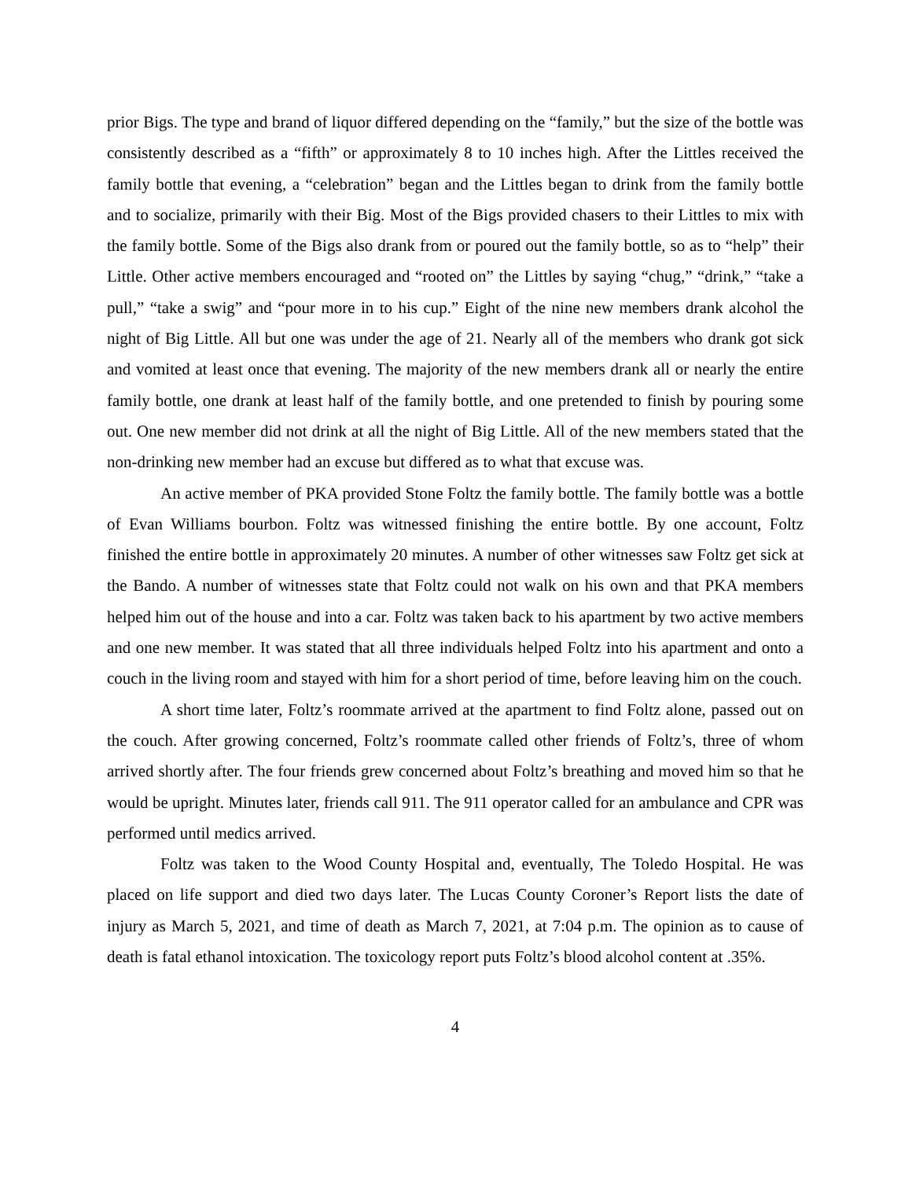prior Bigs. The type and brand of liquor differed depending on the “family,” but the size of the bottle was consistently described as a “fifth” or approximately 8 to 10 inches high. After the Littles received the family bottle that evening, a “celebration” began and the Littles began to drink from the family bottle and to socialize, primarily with their Big. Most of the Bigs provided chasers to their Littles to mix with the family bottle. Some of the Bigs also drank from or poured out the family bottle, so as to “help” their Little. Other active members encouraged and “rooted on” the Littles by saying “chug,” “drink,” “take a pull,” “take a swig” and “pour more in to his cup.” Eight of the nine new members drank alcohol the night of Big Little. All but one was under the age of 21. Nearly all of the members who drank got sick and vomited at least once that evening. The majority of the new members drank all or nearly the entire family bottle, one drank at least half of the family bottle, and one pretended to finish by pouring some out. One new member did not drink at all the night of Big Little. All of the new members stated that the non-drinking new member had an excuse but differed as to what that excuse was.
An active member of PKA provided Stone Foltz the family bottle. The family bottle was a bottle of Evan Williams bourbon. Foltz was witnessed finishing the entire bottle. By one account, Foltz finished the entire bottle in approximately 20 minutes. A number of other witnesses saw Foltz get sick at the Bando. A number of witnesses state that Foltz could not walk on his own and that PKA members helped him out of the house and into a car. Foltz was taken back to his apartment by two active members and one new member. It was stated that all three individuals helped Foltz into his apartment and onto a couch in the living room and stayed with him for a short period of time, before leaving him on the couch.
A short time later, Foltz’s roommate arrived at the apartment to find Foltz alone, passed out on the couch. After growing concerned, Foltz’s roommate called other friends of Foltz’s, three of whom arrived shortly after. The four friends grew concerned about Foltz’s breathing and moved him so that he would be upright. Minutes later, friends call 911. The 911 operator called for an ambulance and CPR was performed until medics arrived.
Foltz was taken to the Wood County Hospital and, eventually, The Toledo Hospital. He was placed on life support and died two days later. The Lucas County Coroner’s Report lists the date of injury as March 5, 2021, and time of death as March 7, 2021, at 7:04 p.m. The opinion as to cause of death is fatal ethanol intoxication. The toxicology report puts Foltz’s blood alcohol content at .35%.
4